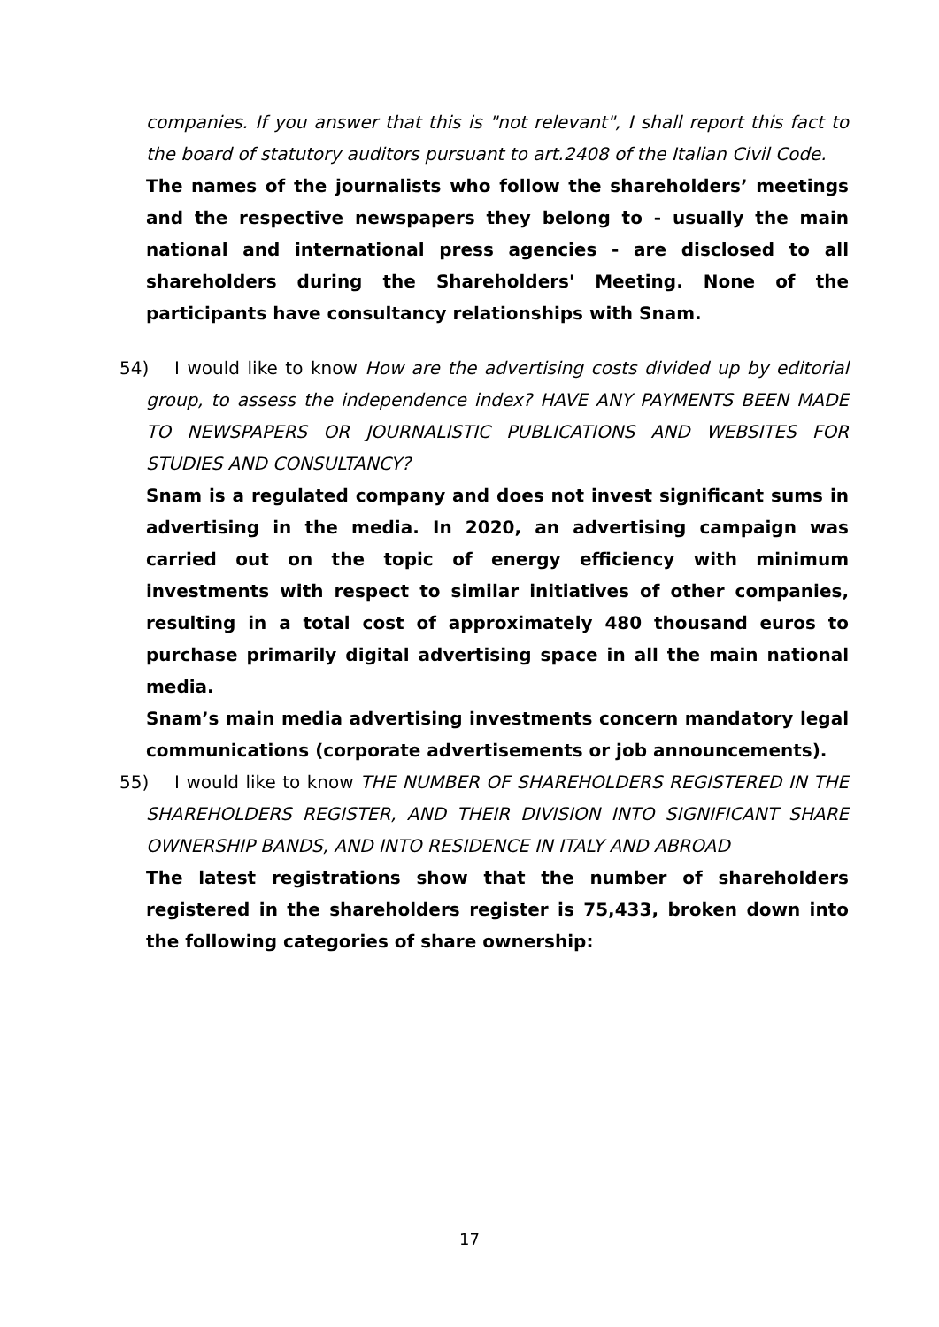companies. If you answer that this is "not relevant", I shall report this fact to the board of statutory auditors pursuant to art.2408 of the Italian Civil Code.
The names of the journalists who follow the shareholders’ meetings and the respective newspapers they belong to - usually the main national and international press agencies - are disclosed to all shareholders during the Shareholders' Meeting. None of the participants have consultancy relationships with Snam.
54) I would like to know How are the advertising costs divided up by editorial group, to assess the independence index? HAVE ANY PAYMENTS BEEN MADE TO NEWSPAPERS OR JOURNALISTIC PUBLICATIONS AND WEBSITES FOR STUDIES AND CONSULTANCY?
Snam is a regulated company and does not invest significant sums in advertising in the media. In 2020, an advertising campaign was carried out on the topic of energy efficiency with minimum investments with respect to similar initiatives of other companies, resulting in a total cost of approximately 480 thousand euros to purchase primarily digital advertising space in all the main national media.
Snam’s main media advertising investments concern mandatory legal communications (corporate advertisements or job announcements).
55) I would like to know THE NUMBER OF SHAREHOLDERS REGISTERED IN THE SHAREHOLDERS REGISTER, AND THEIR DIVISION INTO SIGNIFICANT SHARE OWNERSHIP BANDS, AND INTO RESIDENCE IN ITALY AND ABROAD
The latest registrations show that the number of shareholders registered in the shareholders register is 75,433, broken down into the following categories of share ownership:
17